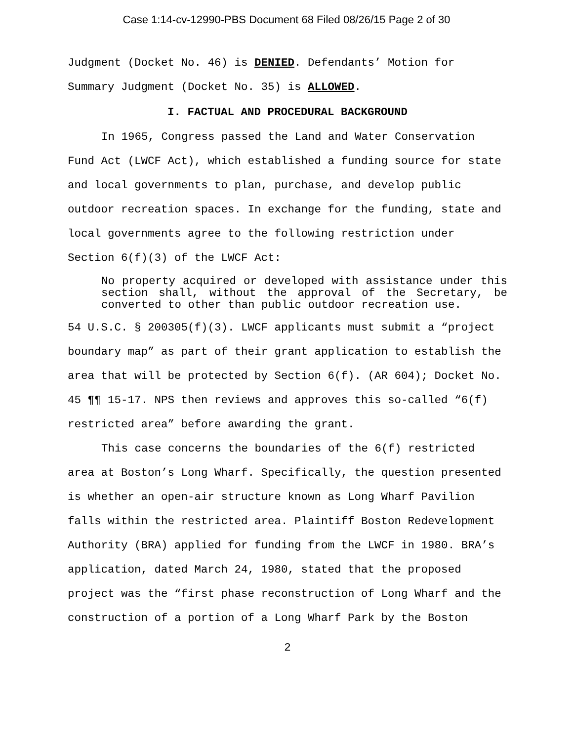Case 1:14-cv-12990-PBS Document 68 Filed 08/26/15 Page 2 of 30
Judgment (Docket No. 46) is DENIED. Defendants’ Motion for Summary Judgment (Docket No. 35) is ALLOWED.
I. FACTUAL AND PROCEDURAL BACKGROUND
In 1965, Congress passed the Land and Water Conservation Fund Act (LWCF Act), which established a funding source for state and local governments to plan, purchase, and develop public outdoor recreation spaces. In exchange for the funding, state and local governments agree to the following restriction under Section 6(f)(3) of the LWCF Act:
No property acquired or developed with assistance under this section shall, without the approval of the Secretary, be converted to other than public outdoor recreation use.
54 U.S.C. § 200305(f)(3). LWCF applicants must submit a “project boundary map” as part of their grant application to establish the area that will be protected by Section 6(f). (AR 604); Docket No. 45 ¶¶ 15-17. NPS then reviews and approves this so-called “6(f) restricted area” before awarding the grant.
This case concerns the boundaries of the 6(f) restricted area at Boston’s Long Wharf. Specifically, the question presented is whether an open-air structure known as Long Wharf Pavilion falls within the restricted area. Plaintiff Boston Redevelopment Authority (BRA) applied for funding from the LWCF in 1980. BRA’s application, dated March 24, 1980, stated that the proposed project was the “first phase reconstruction of Long Wharf and the construction of a portion of a Long Wharf Park by the Boston
2